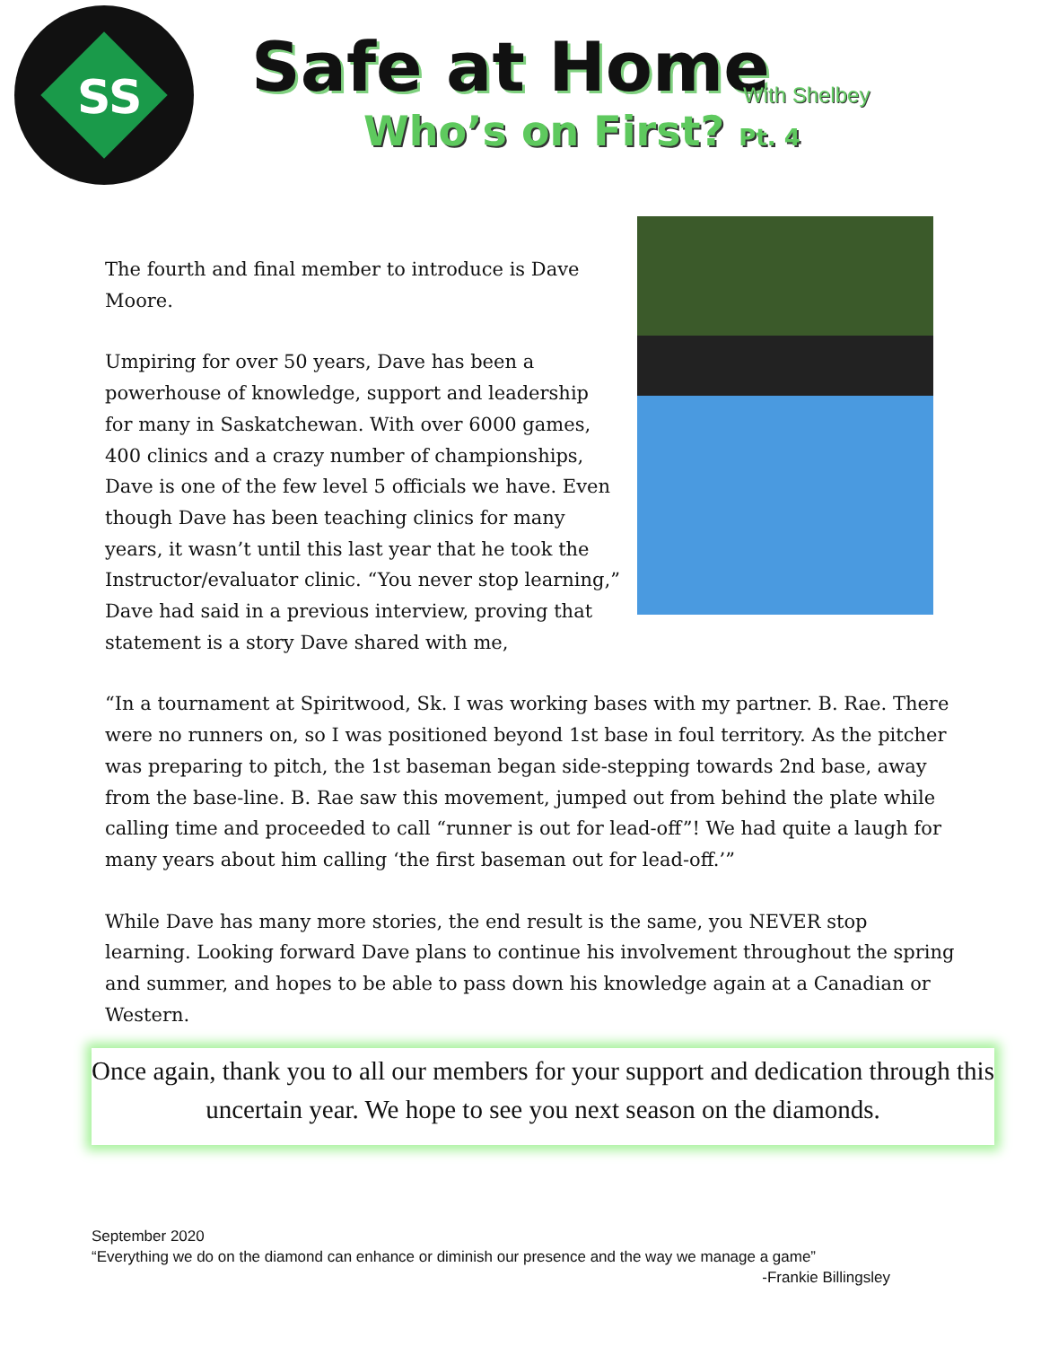SS
Safe at Home
Who’s on First? Pt. 4
With Shelbey
The fourth and final member to introduce is Dave Moore.
Umpiring for over 50 years, Dave has been a powerhouse of knowledge, support and leadership for many in Saskatchewan. With over 6000 games, 400 clinics and a crazy number of championships, Dave is one of the few level 5 officials we have. Even though Dave has been teaching clinics for many years, it wasn’t until this last year that he took the Instructor/evaluator clinic. “You never stop learning,” Dave had said in a previous interview, proving that statement is a story Dave shared with me,
“In a tournament at Spiritwood, Sk. I was working bases with my partner. B. Rae. There were no runners on, so I was positioned beyond 1st base in foul territory. As the pitcher was preparing to pitch, the 1st baseman began side-stepping towards 2nd base, away from the base-line. B. Rae saw this movement, jumped out from behind the plate while calling time and proceeded to call “runner is out for lead-off”! We had quite a laugh for many years about him calling ‘the first baseman out for lead-off.’”
While Dave has many more stories, the end result is the same, you NEVER stop learning. Looking forward Dave plans to continue his involvement throughout the spring and summer, and hopes to be able to pass down his knowledge again at a Canadian or Western.
Once again, thank you to all our members for your support and dedication through this uncertain year. We hope to see you next season on the diamonds.
September 2020
“Everything we do on the diamond can enhance or diminish our presence and the way we manage a game”
-Frankie Billingsley